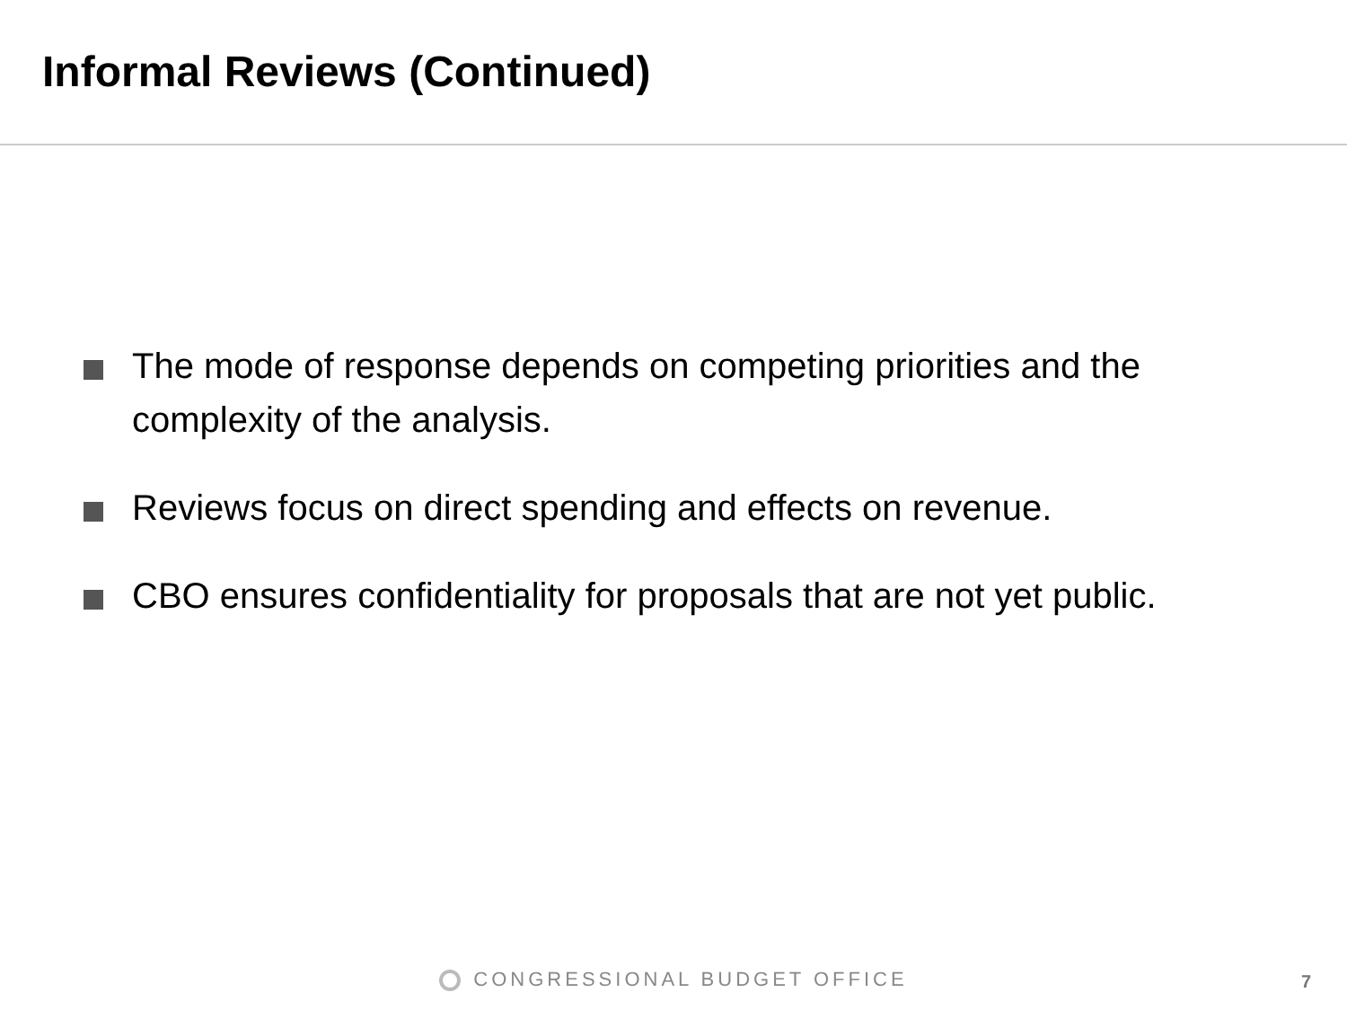Informal Reviews (Continued)
The mode of response depends on competing priorities and the complexity of the analysis.
Reviews focus on direct spending and effects on revenue.
CBO ensures confidentiality for proposals that are not yet public.
CONGRESSIONAL BUDGET OFFICE 7